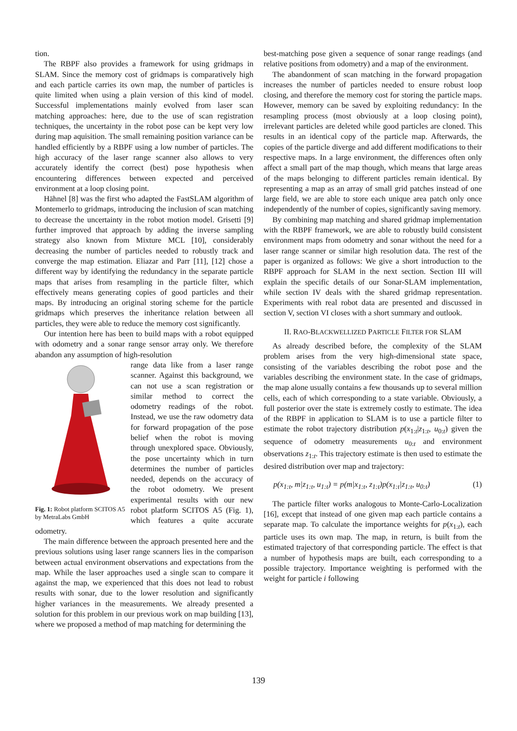tion.
The RBPF also provides a framework for using gridmaps in SLAM. Since the memory cost of gridmaps is comparatively high and each particle carries its own map, the number of particles is quite limited when using a plain version of this kind of model. Successful implementations mainly evolved from laser scan matching approaches: here, due to the use of scan registration techniques, the uncertainty in the robot pose can be kept very low during map aquisition. The small remaining position variance can be handled efficiently by a RBPF using a low number of particles. The high accuracy of the laser range scanner also allows to very accurately identify the correct (best) pose hypothesis when encountering differences between expected and perceived environment at a loop closing point.
Hähnel [8] was the first who adapted the FastSLAM algorithm of Montemerlo to gridmaps, introducing the inclusion of scan matching to decrease the uncertainty in the robot motion model. Grisetti [9] further improved that approach by adding the inverse sampling strategy also known from Mixture MCL [10], considerably decreasing the number of particles needed to robustly track and converge the map estimation. Eliazar and Parr [11], [12] chose a different way by identifying the redundancy in the separate particle maps that arises from resampling in the particle filter, which effectively means generating copies of good particles and their maps. By introducing an original storing scheme for the particle gridmaps which preserves the inheritance relation between all particles, they were able to reduce the memory cost significantly.
Our intention here has been to build maps with a robot equipped with odometry and a sonar range sensor array only. We therefore abandon any assumption of high-resolution
Fig. 1: Robot platform SCITOS A5 by MetraLabs GmbH
range data like from a laser range scanner. Against this background, we can not use a scan registration or similar method to correct the odometry readings of the robot. Instead, we use the raw odometry data for forward propagation of the pose belief when the robot is moving through unexplored space. Obviously, the pose uncertainty which in turn determines the number of particles needed, depends on the accuracy of the robot odometry. We present experimental results with our new robot platform SCITOS A5 (Fig. 1), which features a quite accurate odometry.
The main difference between the approach presented here and the previous solutions using laser range scanners lies in the comparison between actual environment observations and expectations from the map. While the laser approaches used a single scan to compare it against the map, we experienced that this does not lead to robust results with sonar, due to the lower resolution and significantly higher variances in the measurements. We already presented a solution for this problem in our previous work on map building [13], where we proposed a method of map matching for determining the
best-matching pose given a sequence of sonar range readings (and relative positions from odometry) and a map of the environment.
The abandonment of scan matching in the forward propagation increases the number of particles needed to ensure robust loop closing, and therefore the memory cost for storing the particle maps. However, memory can be saved by exploiting redundancy: In the resampling process (most obviously at a loop closing point), irrelevant particles are deleted while good particles are cloned. This results in an identical copy of the particle map. Afterwards, the copies of the particle diverge and add different modifications to their respective maps. In a large environment, the differences often only affect a small part of the map though, which means that large areas of the maps belonging to different particles remain identical. By representing a map as an array of small grid patches instead of one large field, we are able to store each unique area patch only once independently of the number of copies, significantly saving memory.
By combining map matching and shared gridmap implementation with the RBPF framework, we are able to robustly build consistent environment maps from odometry and sonar without the need for a laser range scanner or similar high resolution data. The rest of the paper is organized as follows: We give a short introduction to the RBPF approach for SLAM in the next section. Section III will explain the specific details of our Sonar-SLAM implementation, while section IV deals with the shared gridmap representation. Experiments with real robot data are presented and discussed in section V, section VI closes with a short summary and outlook.
II. RAO-BLACKWELLIZED PARTICLE FILTER FOR SLAM
As already described before, the complexity of the SLAM problem arises from the very high-dimensional state space, consisting of the variables describing the robot pose and the variables describing the environment state. In the case of gridmaps, the map alone usually contains a few thousands up to several million cells, each of which corresponding to a state variable. Obviously, a full posterior over the state is extremely costly to estimate. The idea of the RBPF in application to SLAM is to use a particle filter to estimate the robot trajectory distribution p(x<sub>1:t</sub>|z<sub>1:t</sub>, u<sub>0:t</sub>) given the sequence of odometry measurements u<sub>0:t</sub> and environment observations z<sub>1:t</sub>. This trajectory estimate is then used to estimate the desired distribution over map and trajectory:
p(x<sub>1:t</sub>, m|z<sub>1:t</sub>, u<sub>1:t</sub>) = p(m|x<sub>1:t</sub>, z<sub>1:t</sub>)p(x<sub>1:t</sub>|z<sub>1:t</sub>, u<sub>0:t</sub>) (1)
The particle filter works analogous to Monte-Carlo-Localization [16], except that instead of one given map each particle contains a separate map. To calculate the importance weights for p(x<sub>1:t</sub>), each particle uses its own map. The map, in return, is built from the estimated trajectory of that corresponding particle. The effect is that a number of hypothesis maps are built, each corresponding to a possible trajectory. Importance weighting is performed with the weight for particle i following
139